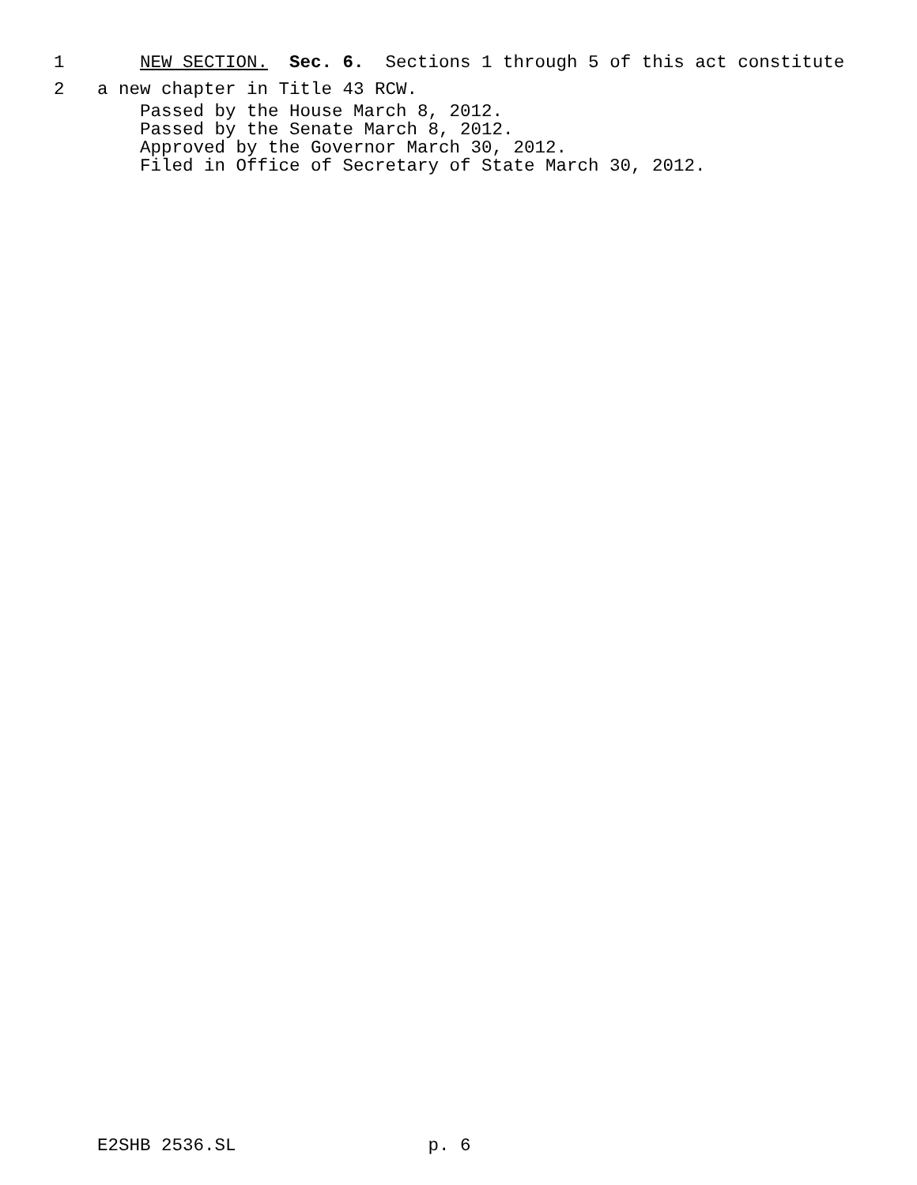1
NEW SECTION. Sec. 6. Sections 1 through 5 of this act constitute
2
a new chapter in Title 43 RCW.
Passed by the House March 8, 2012. Passed by the Senate March 8, 2012. Approved by the Governor March 30, 2012. Filed in Office of Secretary of State March 30, 2012.
E2SHB 2536.SL p. 6